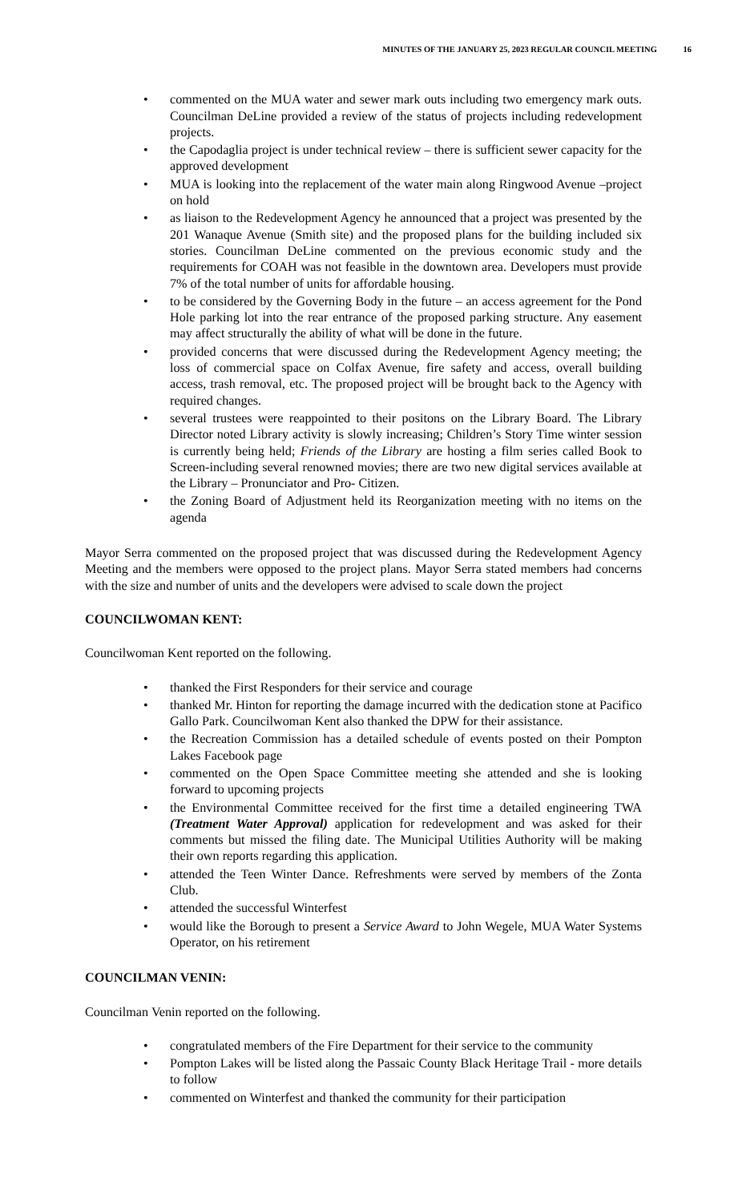MINUTES OF THE JANUARY 25, 2023 REGULAR COUNCIL MEETING 16
commented on the MUA water and sewer mark outs including two emergency mark outs. Councilman DeLine provided a review of the status of projects including redevelopment projects.
the Capodaglia project is under technical review – there is sufficient sewer capacity for the approved development
MUA is looking into the replacement of the water main along Ringwood Avenue –project on hold
as liaison to the Redevelopment Agency he announced that a project was presented by the 201 Wanaque Avenue (Smith site) and the proposed plans for the building included six stories. Councilman DeLine commented on the previous economic study and the requirements for COAH was not feasible in the downtown area. Developers must provide 7% of the total number of units for affordable housing.
to be considered by the Governing Body in the future – an access agreement for the Pond Hole parking lot into the rear entrance of the proposed parking structure. Any easement may affect structurally the ability of what will be done in the future.
provided concerns that were discussed during the Redevelopment Agency meeting; the loss of commercial space on Colfax Avenue, fire safety and access, overall building access, trash removal, etc. The proposed project will be brought back to the Agency with required changes.
several trustees were reappointed to their positons on the Library Board. The Library Director noted Library activity is slowly increasing; Children’s Story Time winter session is currently being held; Friends of the Library are hosting a film series called Book to Screen-including several renowned movies; there are two new digital services available at the Library – Pronunciator and Pro- Citizen.
the Zoning Board of Adjustment held its Reorganization meeting with no items on the agenda
Mayor Serra commented on the proposed project that was discussed during the Redevelopment Agency Meeting and the members were opposed to the project plans. Mayor Serra stated members had concerns with the size and number of units and the developers were advised to scale down the project
COUNCILWOMAN KENT:
Councilwoman Kent reported on the following.
thanked the First Responders for their service and courage
thanked Mr. Hinton for reporting the damage incurred with the dedication stone at Pacifico Gallo Park. Councilwoman Kent also thanked the DPW for their assistance.
the Recreation Commission has a detailed schedule of events posted on their Pompton Lakes Facebook page
commented on the Open Space Committee meeting she attended and she is looking forward to upcoming projects
the Environmental Committee received for the first time a detailed engineering TWA (Treatment Water Approval) application for redevelopment and was asked for their comments but missed the filing date. The Municipal Utilities Authority will be making their own reports regarding this application.
attended the Teen Winter Dance. Refreshments were served by members of the Zonta Club.
attended the successful Winterfest
would like the Borough to present a Service Award to John Wegele, MUA Water Systems Operator, on his retirement
COUNCILMAN VENIN:
Councilman Venin reported on the following.
congratulated members of the Fire Department for their service to the community
Pompton Lakes will be listed along the Passaic County Black Heritage Trail - more details to follow
commented on Winterfest and thanked the community for their participation